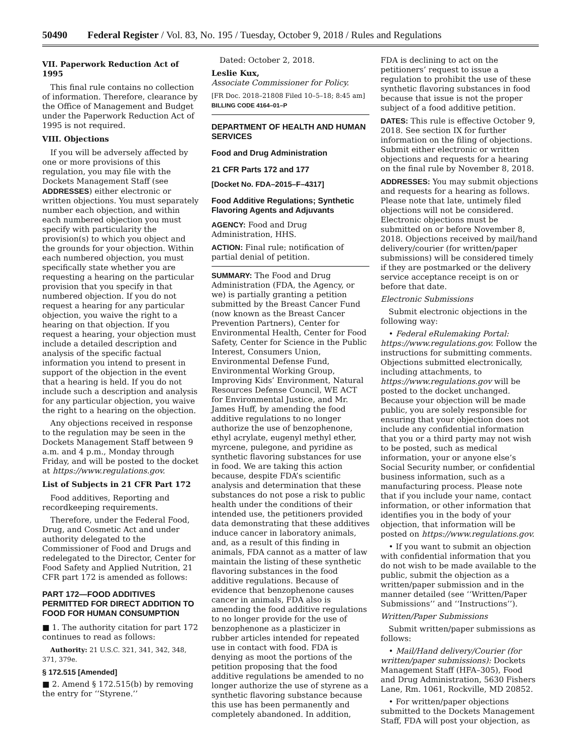50490 Federal Register / Vol. 83, No. 195 / Tuesday, October 9, 2018 / Rules and Regulations
VII. Paperwork Reduction Act of 1995
This final rule contains no collection of information. Therefore, clearance by the Office of Management and Budget under the Paperwork Reduction Act of 1995 is not required.
VIII. Objections
If you will be adversely affected by one or more provisions of this regulation, you may file with the Dockets Management Staff (see ADDRESSES) either electronic or written objections. You must separately number each objection, and within each numbered objection you must specify with particularity the provision(s) to which you object and the grounds for your objection. Within each numbered objection, you must specifically state whether you are requesting a hearing on the particular provision that you specify in that numbered objection. If you do not request a hearing for any particular objection, you waive the right to a hearing on that objection. If you request a hearing, your objection must include a detailed description and analysis of the specific factual information you intend to present in support of the objection in the event that a hearing is held. If you do not include such a description and analysis for any particular objection, you waive the right to a hearing on the objection.
Any objections received in response to the regulation may be seen in the Dockets Management Staff between 9 a.m. and 4 p.m., Monday through Friday, and will be posted to the docket at https://www.regulations.gov.
List of Subjects in 21 CFR Part 172
Food additives, Reporting and recordkeeping requirements.
Therefore, under the Federal Food, Drug, and Cosmetic Act and under authority delegated to the Commissioner of Food and Drugs and redelegated to the Director, Center for Food Safety and Applied Nutrition, 21 CFR part 172 is amended as follows:
PART 172—FOOD ADDITIVES PERMITTED FOR DIRECT ADDITION TO FOOD FOR HUMAN CONSUMPTION
■ 1. The authority citation for part 172 continues to read as follows:
Authority: 21 U.S.C. 321, 341, 342, 348, 371, 379e.
§ 172.515 [Amended]
■ 2. Amend § 172.515(b) by removing the entry for ‘‘Styrene.’’
Dated: October 2, 2018.
Leslie Kux,
Associate Commissioner for Policy.
[FR Doc. 2018–21808 Filed 10–5–18; 8:45 am]
BILLING CODE 4164–01–P
DEPARTMENT OF HEALTH AND HUMAN SERVICES
Food and Drug Administration
21 CFR Parts 172 and 177
[Docket No. FDA–2015–F–4317]
Food Additive Regulations; Synthetic Flavoring Agents and Adjuvants
AGENCY: Food and Drug Administration, HHS.
ACTION: Final rule; notification of partial denial of petition.
SUMMARY: The Food and Drug Administration (FDA, the Agency, or we) is partially granting a petition submitted by the Breast Cancer Fund (now known as the Breast Cancer Prevention Partners), Center for Environmental Health, Center for Food Safety, Center for Science in the Public Interest, Consumers Union, Environmental Defense Fund, Environmental Working Group, Improving Kids’ Environment, Natural Resources Defense Council, WE ACT for Environmental Justice, and Mr. James Huff, by amending the food additive regulations to no longer authorize the use of benzophenone, ethyl acrylate, eugenyl methyl ether, myrcene, pulegone, and pyridine as synthetic flavoring substances for use in food. We are taking this action because, despite FDA’s scientific analysis and determination that these substances do not pose a risk to public health under the conditions of their intended use, the petitioners provided data demonstrating that these additives induce cancer in laboratory animals, and, as a result of this finding in animals, FDA cannot as a matter of law maintain the listing of these synthetic flavoring substances in the food additive regulations. Because of evidence that benzophenone causes cancer in animals, FDA also is amending the food additive regulations to no longer provide for the use of benzophenone as a plasticizer in rubber articles intended for repeated use in contact with food. FDA is denying as moot the portions of the petition proposing that the food additive regulations be amended to no longer authorize the use of styrene as a synthetic flavoring substance because this use has been permanently and completely abandoned. In addition,
FDA is declining to act on the petitioners’ request to issue a regulation to prohibit the use of these synthetic flavoring substances in food because that issue is not the proper subject of a food additive petition.
DATES: This rule is effective October 9, 2018. See section IX for further information on the filing of objections. Submit either electronic or written objections and requests for a hearing on the final rule by November 8, 2018.
ADDRESSES: You may submit objections and requests for a hearing as follows. Please note that late, untimely filed objections will not be considered. Electronic objections must be submitted on or before November 8, 2018. Objections received by mail/hand delivery/courier (for written/paper submissions) will be considered timely if they are postmarked or the delivery service acceptance receipt is on or before that date.
Electronic Submissions
Submit electronic objections in the following way:
• Federal eRulemaking Portal: https://www.regulations.gov. Follow the instructions for submitting comments. Objections submitted electronically, including attachments, to https://www.regulations.gov will be posted to the docket unchanged. Because your objection will be made public, you are solely responsible for ensuring that your objection does not include any confidential information that you or a third party may not wish to be posted, such as medical information, your or anyone else’s Social Security number, or confidential business information, such as a manufacturing process. Please note that if you include your name, contact information, or other information that identifies you in the body of your objection, that information will be posted on https://www.regulations.gov.
• If you want to submit an objection with confidential information that you do not wish to be made available to the public, submit the objection as a written/paper submission and in the manner detailed (see ‘‘Written/Paper Submissions’’ and ‘‘Instructions’’).
Written/Paper Submissions
Submit written/paper submissions as follows:
• Mail/Hand delivery/Courier (for written/paper submissions): Dockets Management Staff (HFA–305), Food and Drug Administration, 5630 Fishers Lane, Rm. 1061, Rockville, MD 20852.
• For written/paper objections submitted to the Dockets Management Staff, FDA will post your objection, as